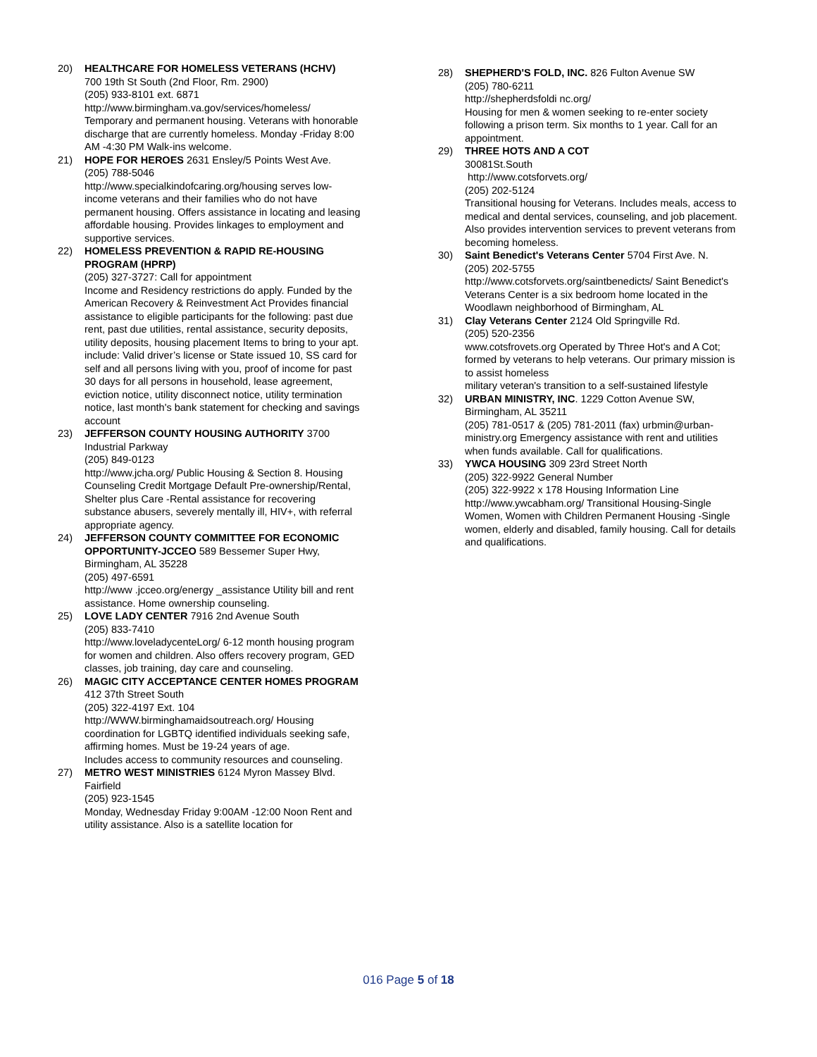20) HEALTHCARE FOR HOMELESS VETERANS (HCHV)
700 19th St South (2nd Floor, Rm. 2900)
(205) 933-8101 ext. 6871
http://www.birmingham.va.gov/services/homeless/
Temporary and permanent housing. Veterans with honorable discharge that are currently homeless. Monday -Friday 8:00 AM -4:30 PM Walk-ins welcome.
21) HOPE FOR HEROES 2631 Ensley/5 Points West Ave.
(205) 788-5046
http://www.specialkindofcaring.org/housing serves low-income veterans and their families who do not have permanent housing. Offers assistance in locating and leasing affordable housing. Provides linkages to employment and supportive services.
22) HOMELESS PREVENTION & RAPID RE-HOUSING PROGRAM (HPRP)
(205) 327-3727: Call for appointment
Income and Residency restrictions do apply. Funded by the American Recovery & Reinvestment Act Provides financial assistance to eligible participants for the following: past due rent, past due utilities, rental assistance, security deposits, utility deposits, housing placement Items to bring to your apt. include: Valid driver’s license or State issued 10, SS card for self and all persons living with you, proof of income for past 30 days for all persons in household, lease agreement, eviction notice, utility disconnect notice, utility termination notice, last month's bank statement for checking and savings account
23) JEFFERSON COUNTY HOUSING AUTHORITY 3700 Industrial Parkway
(205) 849-0123
http://www.jcha.org/ Public Housing & Section 8. Housing Counseling Credit Mortgage Default Pre-ownership/Rental, Shelter plus Care -Rental assistance for recovering substance abusers, severely mentally ill, HIV+, with referral appropriate agency.
24) JEFFERSON COUNTY COMMITTEE FOR ECONOMIC OPPORTUNITY-JCCEO 589 Bessemer Super Hwy, Birmingham, AL 35228
(205) 497-6591
http://www .jcceo.org/energy _assistance Utility bill and rent assistance. Home ownership counseling.
25) LOVE LADY CENTER 7916 2nd Avenue South
(205) 833-7410
http://www.loveladycenteLorg/ 6-12 month housing program for women and children. Also offers recovery program, GED classes, job training, day care and counseling.
26) MAGIC CITY ACCEPTANCE CENTER HOMES PROGRAM 412 37th Street South
(205) 322-4197 Ext. 104
http://WWW.birminghamaidsoutreach.org/ Housing coordination for LGBTQ identified individuals seeking safe, affirming homes. Must be 19-24 years of age.
Includes access to community resources and counseling.
27) METRO WEST MINISTRIES 6124 Myron Massey Blvd. Fairfield
(205) 923-1545
Monday, Wednesday Friday 9:00AM -12:00 Noon Rent and utility assistance. Also is a satellite location for
28) SHEPHERD'S FOLD, INC. 826 Fulton Avenue SW
(205) 780-6211
http://shepherdsfoldi nc.org/
Housing for men & women seeking to re-enter society following a prison term. Six months to 1 year. Call for an appointment.
29) THREE HOTS AND A COT
30081St.South
http://www.cotsforvets.org/
(205) 202-5124
Transitional housing for Veterans. Includes meals, access to medical and dental services, counseling, and job placement. Also provides intervention services to prevent veterans from becoming homeless.
30) Saint Benedict's Veterans Center 5704 First Ave. N.
(205) 202-5755
http://www.cotsforvets.org/saintbenedicts/ Saint Benedict's Veterans Center is a six bedroom home located in the Woodlawn neighborhood of Birmingham, AL
31) Clay Veterans Center 2124 Old Springville Rd.
(205) 520-2356
www.cotsfrovets.org Operated by Three Hot's and A Cot; formed by veterans to help veterans. Our primary mission is to assist homeless
military veteran's transition to a self-sustained lifestyle
32) URBAN MINISTRY, INC. 1229 Cotton Avenue SW, Birmingham, AL 35211
(205) 781-0517 & (205) 781-2011 (fax) urbmin@urban-ministry.org Emergency assistance with rent and utilities when funds available. Call for qualifications.
33) YWCA HOUSING 309 23rd Street North
(205) 322-9922 General Number
(205) 322-9922 x 178 Housing Information Line
http://www.ywcabham.org/ Transitional Housing-Single Women, Women with Children Permanent Housing -Single women, elderly and disabled, family housing. Call for details and qualifications.
016 Page 5 of 18